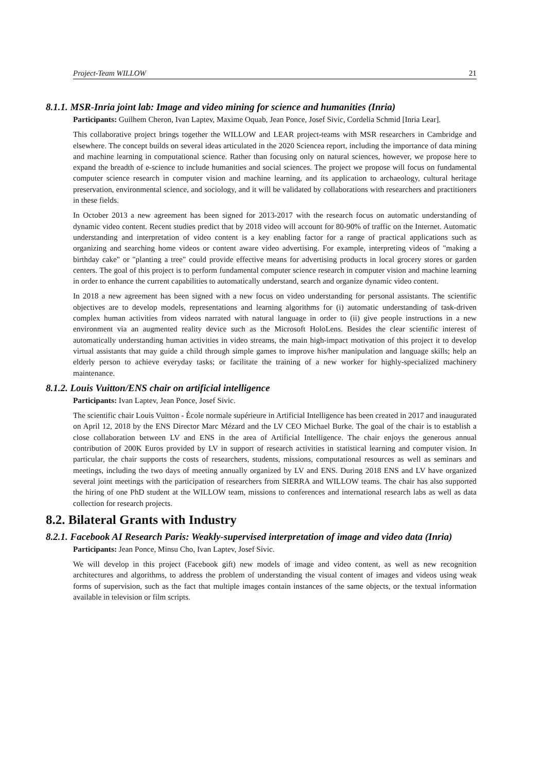Project-Team WILLOW 21
8.1.1. MSR-Inria joint lab: Image and video mining for science and humanities (Inria)
Participants: Guilhem Cheron, Ivan Laptev, Maxime Oquab, Jean Ponce, Josef Sivic, Cordelia Schmid [Inria Lear].
This collaborative project brings together the WILLOW and LEAR project-teams with MSR researchers in Cambridge and elsewhere. The concept builds on several ideas articulated in the 2020 Sciencea report, including the importance of data mining and machine learning in computational science. Rather than focusing only on natural sciences, however, we propose here to expand the breadth of e-science to include humanities and social sciences. The project we propose will focus on fundamental computer science research in computer vision and machine learning, and its application to archaeology, cultural heritage preservation, environmental science, and sociology, and it will be validated by collaborations with researchers and practitioners in these fields.
In October 2013 a new agreement has been signed for 2013-2017 with the research focus on automatic understanding of dynamic video content. Recent studies predict that by 2018 video will account for 80-90% of traffic on the Internet. Automatic understanding and interpretation of video content is a key enabling factor for a range of practical applications such as organizing and searching home videos or content aware video advertising. For example, interpreting videos of "making a birthday cake" or "planting a tree" could provide effective means for advertising products in local grocery stores or garden centers. The goal of this project is to perform fundamental computer science research in computer vision and machine learning in order to enhance the current capabilities to automatically understand, search and organize dynamic video content.
In 2018 a new agreement has been signed with a new focus on video understanding for personal assistants. The scientific objectives are to develop models, representations and learning algorithms for (i) automatic understanding of task-driven complex human activities from videos narrated with natural language in order to (ii) give people instructions in a new environment via an augmented reality device such as the Microsoft HoloLens. Besides the clear scientific interest of automatically understanding human activities in video streams, the main high-impact motivation of this project it to develop virtual assistants that may guide a child through simple games to improve his/her manipulation and language skills; help an elderly person to achieve everyday tasks; or facilitate the training of a new worker for highly-specialized machinery maintenance.
8.1.2. Louis Vuitton/ENS chair on artificial intelligence
Participants: Ivan Laptev, Jean Ponce, Josef Sivic.
The scientific chair Louis Vuitton - École normale supérieure in Artificial Intelligence has been created in 2017 and inaugurated on April 12, 2018 by the ENS Director Marc Mézard and the LV CEO Michael Burke. The goal of the chair is to establish a close collaboration between LV and ENS in the area of Artificial Intelligence. The chair enjoys the generous annual contribution of 200K Euros provided by LV in support of research activities in statistical learning and computer vision. In particular, the chair supports the costs of researchers, students, missions, computational resources as well as seminars and meetings, including the two days of meeting annually organized by LV and ENS. During 2018 ENS and LV have organized several joint meetings with the participation of researchers from SIERRA and WILLOW teams. The chair has also supported the hiring of one PhD student at the WILLOW team, missions to conferences and international research labs as well as data collection for research projects.
8.2. Bilateral Grants with Industry
8.2.1. Facebook AI Research Paris: Weakly-supervised interpretation of image and video data (Inria)
Participants: Jean Ponce, Minsu Cho, Ivan Laptev, Josef Sivic.
We will develop in this project (Facebook gift) new models of image and video content, as well as new recognition architectures and algorithms, to address the problem of understanding the visual content of images and videos using weak forms of supervision, such as the fact that multiple images contain instances of the same objects, or the textual information available in television or film scripts.